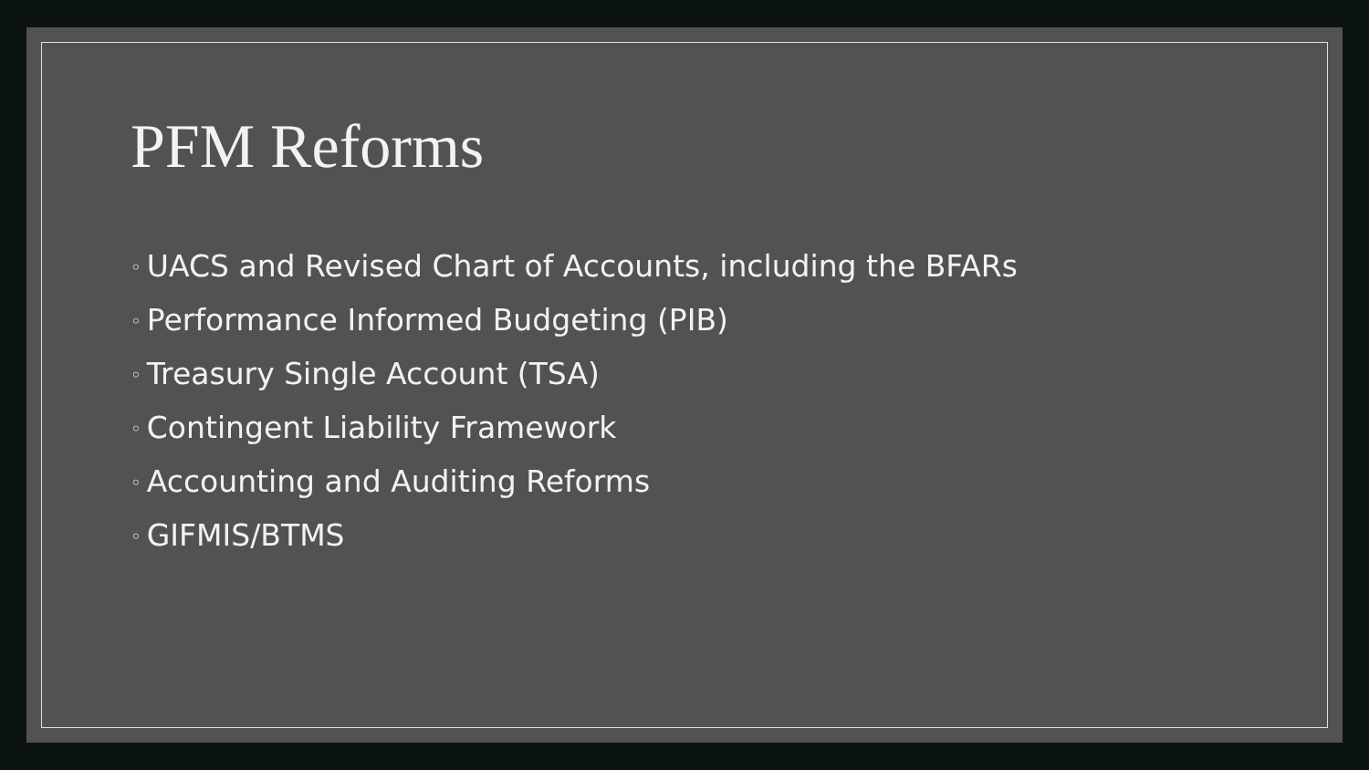PFM Reforms
◦ UACS and Revised Chart of Accounts, including the BFARs
◦ Performance Informed Budgeting (PIB)
◦ Treasury Single Account (TSA)
◦ Contingent Liability Framework
◦ Accounting and Auditing Reforms
◦ GIFMIS/BTMS